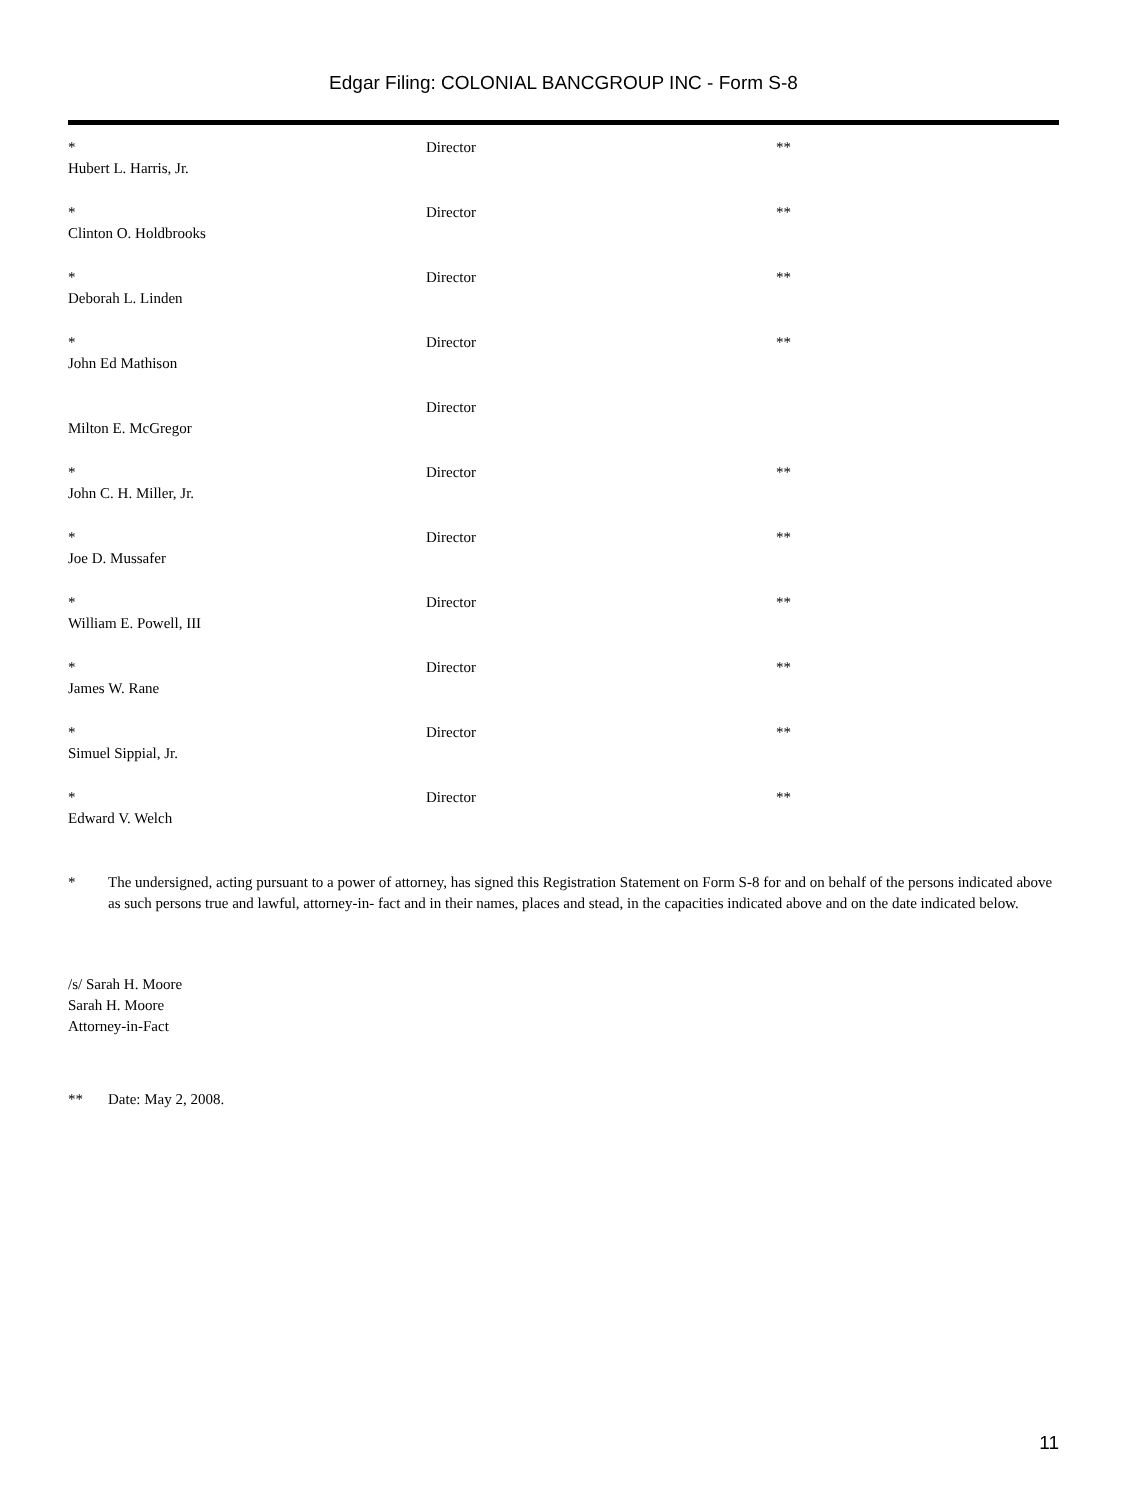Edgar Filing: COLONIAL BANCGROUP INC - Form S-8
| * Hubert L. Harris, Jr. | Director | ** |
| * Clinton O. Holdbrooks | Director | ** |
| * Deborah L. Linden | Director | ** |
| * John Ed Mathison | Director | ** |
| Milton E. McGregor | Director | |
| * John C. H. Miller, Jr. | Director | ** |
| * Joe D. Mussafer | Director | ** |
| * William E. Powell, III | Director | ** |
| * James W. Rane | Director | ** |
| * Simuel Sippial, Jr. | Director | ** |
| * Edward V. Welch | Director | ** |
* The undersigned, acting pursuant to a power of attorney, has signed this Registration Statement on Form S-8 for and on behalf of the persons indicated above as such persons true and lawful, attorney-in- fact and in their names, places and stead, in the capacities indicated above and on the date indicated below.
/s/ Sarah H. Moore
Sarah H. Moore
Attorney-in-Fact
** Date: May 2, 2008.
11